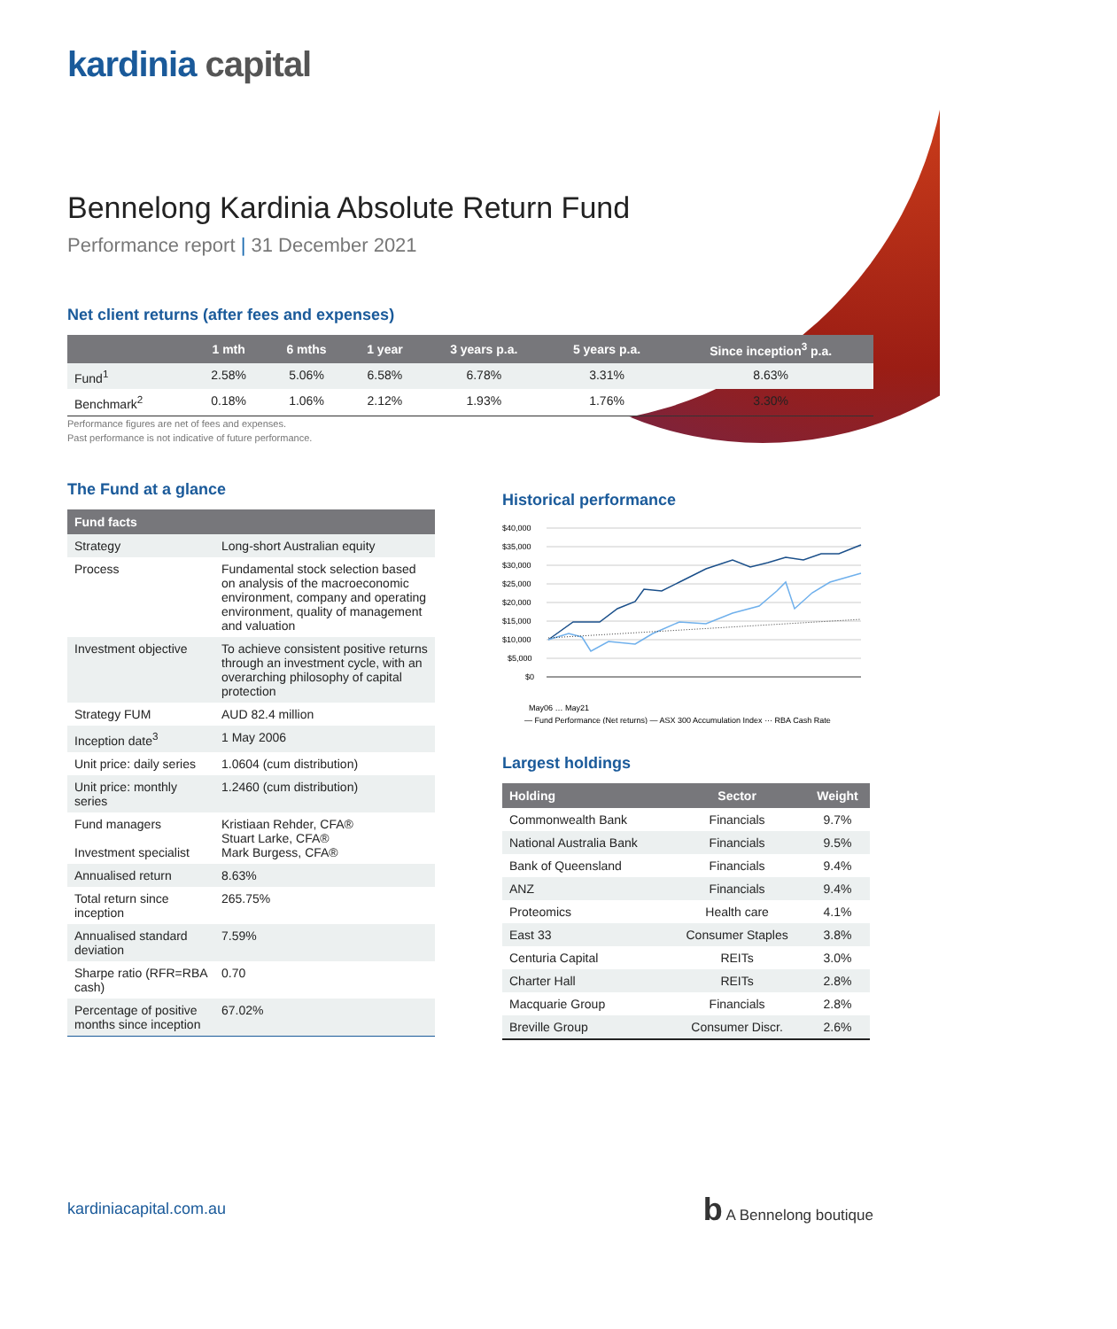kardinia capital
Bennelong Kardinia Absolute Return Fund
Performance report | 31 December 2021
Net client returns (after fees and expenses)
| | 1 mth | 6 mths | 1 year | 3 years p.a. | 5 years p.a. | Since inception<sup>3</sup> p.a. |
| --- | --- | --- | --- | --- | --- | --- |
| Fund<sup>1</sup> | 2.58% | 5.06% | 6.58% | 6.78% | 3.31% | 8.63% |
| Benchmark<sup>2</sup> | 0.18% | 1.06% | 2.12% | 1.93% | 1.76% | 3.30% |
Performance figures are net of fees and expenses.
Past performance is not indicative of future performance.
The Fund at a glance
| Fund facts | |
| --- | --- |
| Strategy | Long-short Australian equity |
| Process | Fundamental stock selection based on analysis of the macroeconomic environment, company and operating environment, quality of management and valuation |
| Investment objective | To achieve consistent positive returns through an investment cycle, with an overarching philosophy of capital protection |
| Strategy FUM | AUD 82.4 million |
| Inception date<sup>3</sup> | 1 May 2006 |
| Unit price: daily series | 1.0604 (cum distribution) |
| Unit price: monthly series | 1.2460 (cum distribution) |
| Fund managers Investment specialist | Kristiaan Rehder, CFA® Stuart Larke, CFA® Mark Burgess, CFA® |
| Annualised return | 8.63% |
| Total return since inception | 265.75% |
| Annualised standard deviation | 7.59% |
| Sharpe ratio (RFR=RBA cash) | 0.70 |
| Percentage of positive months since inception | 67.02% |
Historical performance
$40,000
$35,000
$30,000
$25,000
$20,000
$15,000
$10,000
$5,000
$0
May06 … May21
— Fund Performance (Net returns) — ASX 300 Accumulation Index ··· RBA Cash Rate
Largest holdings
| Holding | Sector | Weight |
| --- | --- | --- |
| Commonwealth Bank | Financials | 9.7% |
| National Australia Bank | Financials | 9.5% |
| Bank of Queensland | Financials | 9.4% |
| ANZ | Financials | 9.4% |
| Proteomics | Health care | 4.1% |
| East 33 | Consumer Staples | 3.8% |
| Centuria Capital | REITs | 3.0% |
| Charter Hall | REITs | 2.8% |
| Macquarie Group | Financials | 2.8% |
| Breville Group | Consumer Discr. | 2.6% |
kardiniacapital.com.au
b A Bennelong boutique